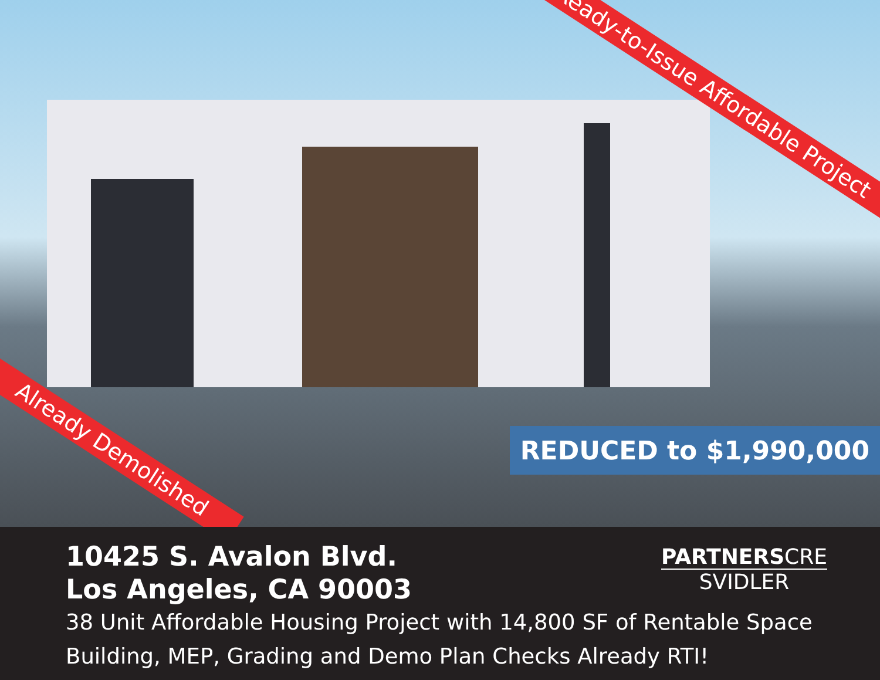Ready-to-Issue Affordable Project
Already Demolished REDUCED to $1,990,000
10425 S. Avalon Blvd.
Los Angeles, CA 90003
PARTNERSCRE
SVIDLER
38 Unit Affordable Housing Project with 14,800 SF of Rentable Space
Building, MEP, Grading and Demo Plan Checks Already RTI!